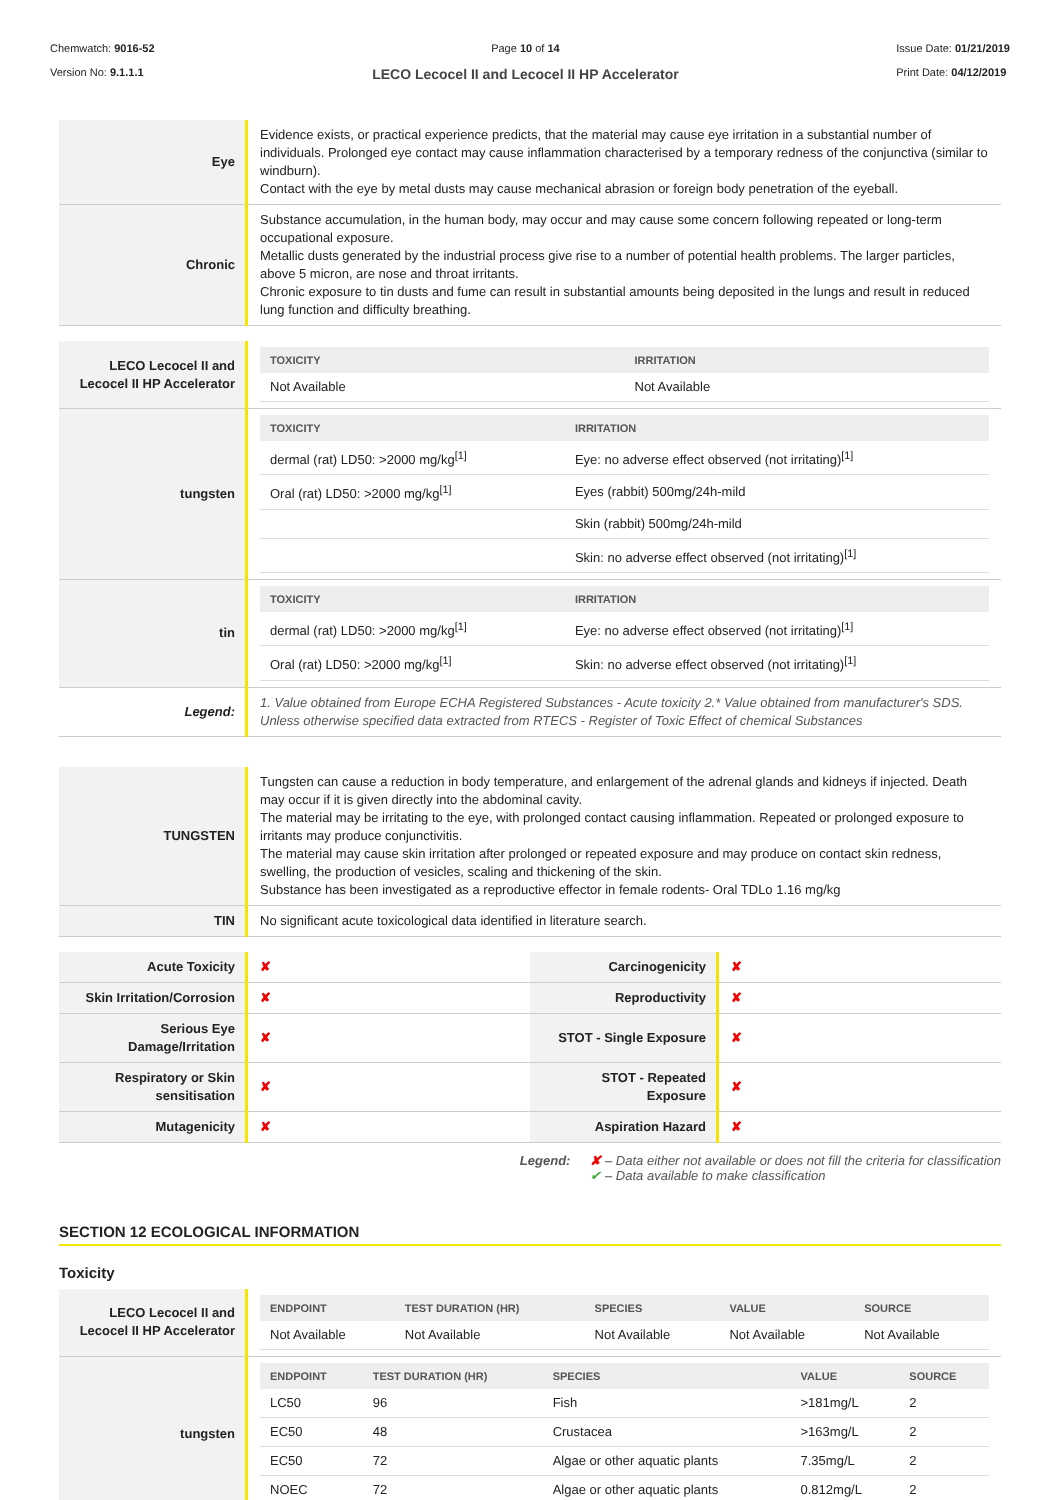Chemwatch: 9016-52
Version No: 9.1.1.1
Page 10 of 14
LECO Lecocel II and Lecocel II HP Accelerator
Issue Date: 01/21/2019
Print Date: 04/12/2019
| Eye | Evidence exists, or practical experience predicts, that the material may cause eye irritation in a substantial number of individuals. Prolonged eye contact may cause inflammation characterised by a temporary redness of the conjunctiva (similar to windburn). Contact with the eye by metal dusts may cause mechanical abrasion or foreign body penetration of the eyeball. |
| Chronic | Substance accumulation, in the human body, may occur and may cause some concern following repeated or long-term occupational exposure. Metallic dusts generated by the industrial process give rise to a number of potential health problems. The larger particles, above 5 micron, are nose and throat irritants. Chronic exposure to tin dusts and fume can result in substantial amounts being deposited in the lungs and result in reduced lung function and difficulty breathing. |
| LECO Lecocel II and Lecocel II HP Accelerator | / TOXICITY / IRRITATION / / --- / --- / / Not Available / Not Available / |
| tungsten | / TOXICITY / IRRITATION / / --- / --- / / dermal (rat) LD50: >2000 mg/kg<sup>[1]</sup> / Eye: no adverse effect observed (not irritating)<sup>[1]</sup> / / Oral (rat) LD50: >2000 mg/kg<sup>[1]</sup> / Eyes (rabbit) 500mg/24h-mild / / / Skin (rabbit) 500mg/24h-mild / / / Skin: no adverse effect observed (not irritating)<sup>[1]</sup> / |
| tin | / TOXICITY / IRRITATION / / --- / --- / / dermal (rat) LD50: >2000 mg/kg<sup>[1]</sup> / Eye: no adverse effect observed (not irritating)<sup>[1]</sup> / / Oral (rat) LD50: >2000 mg/kg<sup>[1]</sup> / Skin: no adverse effect observed (not irritating)<sup>[1]</sup> / |
| Legend: | 1. Value obtained from Europe ECHA Registered Substances - Acute toxicity 2.* Value obtained from manufacturer's SDS. Unless otherwise specified data extracted from RTECS - Register of Toxic Effect of chemical Substances |
| TUNGSTEN | Tungsten can cause a reduction in body temperature, and enlargement of the adrenal glands and kidneys if injected. Death may occur if it is given directly into the abdominal cavity. The material may be irritating to the eye, with prolonged contact causing inflammation. Repeated or prolonged exposure to irritants may produce conjunctivitis. The material may cause skin irritation after prolonged or repeated exposure and may produce on contact skin redness, swelling, the production of vesicles, scaling and thickening of the skin. Substance has been investigated as a reproductive effector in female rodents- Oral TDLo 1.16 mg/kg |
| TIN | No significant acute toxicological data identified in literature search. |
| Acute Toxicity | ✘ | Carcinogenicity | ✘ |
| Skin Irritation/Corrosion | ✘ | Reproductivity | ✘ |
| Serious Eye Damage/Irritation | ✘ | STOT - Single Exposure | ✘ |
| Respiratory or Skin sensitisation | ✘ | STOT - Repeated Exposure | ✘ |
| Mutagenicity | ✘ | Aspiration Hazard | ✘ |
Legend: ✘ – Data either not available or does not fill the criteria for classification
✔ – Data available to make classification
SECTION 12 ECOLOGICAL INFORMATION
Toxicity
| LECO Lecocel II and Lecocel II HP Accelerator | / ENDPOINT / TEST DURATION (HR) / SPECIES / VALUE / SOURCE / / --- / --- / --- / --- / --- / / Not Available / Not Available / Not Available / Not Available / Not Available / |
| tungsten | / ENDPOINT / TEST DURATION (HR) / SPECIES / VALUE / SOURCE / / --- / --- / --- / --- / --- / / LC50 / 96 / Fish / >181mg/L / 2 / / EC50 / 48 / Crustacea / >163mg/L / 2 / / EC50 / 72 / Algae or other aquatic plants / 7.35mg/L / 2 / / NOEC / 72 / Algae or other aquatic plants / 0.812mg/L / 2 / |